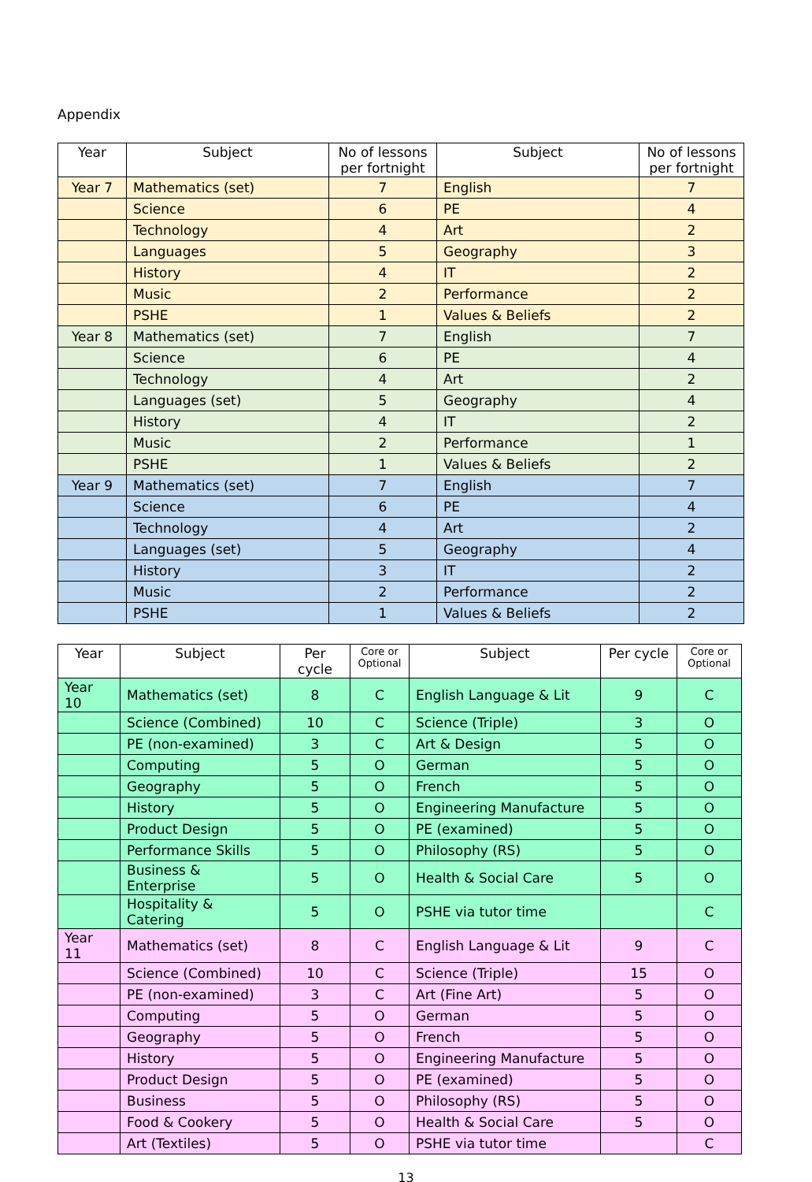Appendix
| Year | Subject | No of lessons per fortnight | Subject | No of lessons per fortnight |
| --- | --- | --- | --- | --- |
| Year 7 | Mathematics (set) | 7 | English | 7 |
| | Science | 6 | PE | 4 |
| | Technology | 4 | Art | 2 |
| | Languages | 5 | Geography | 3 |
| | History | 4 | IT | 2 |
| | Music | 2 | Performance | 2 |
| | PSHE | 1 | Values & Beliefs | 2 |
| Year 8 | Mathematics (set) | 7 | English | 7 |
| | Science | 6 | PE | 4 |
| | Technology | 4 | Art | 2 |
| | Languages (set) | 5 | Geography | 4 |
| | History | 4 | IT | 2 |
| | Music | 2 | Performance | 1 |
| | PSHE | 1 | Values & Beliefs | 2 |
| Year 9 | Mathematics (set) | 7 | English | 7 |
| | Science | 6 | PE | 4 |
| | Technology | 4 | Art | 2 |
| | Languages (set) | 5 | Geography | 4 |
| | History | 3 | IT | 2 |
| | Music | 2 | Performance | 2 |
| | PSHE | 1 | Values & Beliefs | 2 |
| Year | Subject | Per cycle | Core or Optional | Subject | Per cycle | Core or Optional |
| --- | --- | --- | --- | --- | --- | --- |
| Year 10 | Mathematics (set) | 8 | C | English Language & Lit | 9 | C |
| | Science (Combined) | 10 | C | Science (Triple) | 3 | O |
| | PE (non-examined) | 3 | C | Art & Design | 5 | O |
| | Computing | 5 | O | German | 5 | O |
| | Geography | 5 | O | French | 5 | O |
| | History | 5 | O | Engineering Manufacture | 5 | O |
| | Product Design | 5 | O | PE (examined) | 5 | O |
| | Performance Skills | 5 | O | Philosophy (RS) | 5 | O |
| | Business & Enterprise | 5 | O | Health & Social Care | 5 | O |
| | Hospitality & Catering | 5 | O | PSHE via tutor time | | C |
| Year 11 | Mathematics (set) | 8 | C | English Language & Lit | 9 | C |
| | Science (Combined) | 10 | C | Science (Triple) | 15 | O |
| | PE (non-examined) | 3 | C | Art (Fine Art) | 5 | O |
| | Computing | 5 | O | German | 5 | O |
| | Geography | 5 | O | French | 5 | O |
| | History | 5 | O | Engineering Manufacture | 5 | O |
| | Product Design | 5 | O | PE (examined) | 5 | O |
| | Business | 5 | O | Philosophy (RS) | 5 | O |
| | Food & Cookery | 5 | O | Health & Social Care | 5 | O |
| | Art (Textiles) | 5 | O | PSHE via tutor time | | C |
13